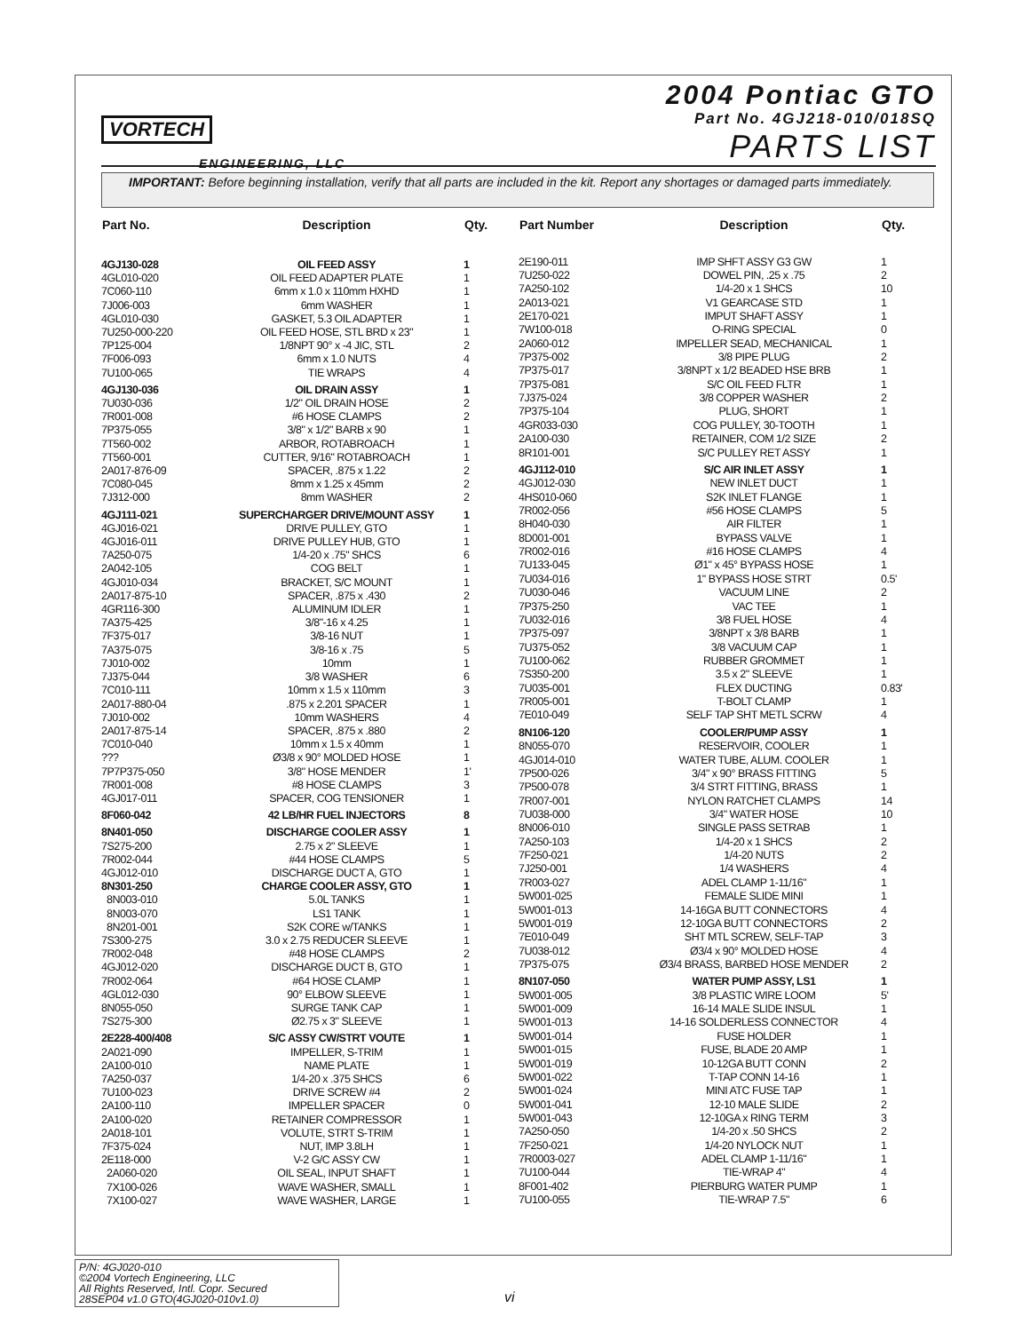VORTECH
ENGINEERING, LLC
2004 Pontiac GTO
Part No. 4GJ218-010/018SQ
PARTS LIST
IMPORTANT: Before beginning installation, verify that all parts are included in the kit. Report any shortages or damaged parts immediately.
| Part No. | Description | Qty. |
| --- | --- | --- |
| 4GJ130-028 | OIL FEED ASSY | 1 |
| 4GL010-020 | OIL FEED ADAPTER PLATE | 1 |
| 7C060-110 | 6mm x 1.0 x 110mm HXHD | 1 |
| 7J006-003 | 6mm WASHER | 1 |
| 4GL010-030 | GASKET, 5.3 OIL ADAPTER | 1 |
| 7U250-000-220 | OIL FEED HOSE, STL BRD x 23" | 1 |
| 7P125-004 | 1/8NPT 90° x -4 JIC, STL | 2 |
| 7F006-093 | 6mm x 1.0 NUTS | 4 |
| 7U100-065 | TIE WRAPS | 4 |
| 4GJ130-036 | OIL DRAIN ASSY | 1 |
| 7U030-036 | 1/2" OIL DRAIN HOSE | 2 |
| 7R001-008 | #6 HOSE CLAMPS | 2 |
| 7P375-055 | 3/8" x 1/2" BARB x 90 | 1 |
| 7T560-002 | ARBOR, ROTABROACH | 1 |
| 7T560-001 | CUTTER, 9/16" ROTABROACH | 1 |
| 2A017-876-09 | SPACER, .875 x 1.22 | 2 |
| 7C080-045 | 8mm x 1.25 x 45mm | 2 |
| 7J312-000 | 8mm WASHER | 2 |
| 4GJ111-021 | SUPERCHARGER DRIVE/MOUNT ASSY | 1 |
| 4GJ016-021 | DRIVE PULLEY, GTO | 1 |
| 4GJ016-011 | DRIVE PULLEY HUB, GTO | 1 |
| 7A250-075 | 1/4-20 x .75" SHCS | 6 |
| 2A042-105 | COG BELT | 1 |
| 4GJ010-034 | BRACKET, S/C MOUNT | 1 |
| 2A017-875-10 | SPACER, .875 x .430 | 2 |
| 4GR116-300 | ALUMINUM IDLER | 1 |
| 7A375-425 | 3/8"-16 x 4.25 | 1 |
| 7F375-017 | 3/8-16 NUT | 1 |
| 7A375-075 | 3/8-16 x .75 | 5 |
| 7J010-002 | 10mm | 1 |
| 7J375-044 | 3/8 WASHER | 6 |
| 7C010-111 | 10mm x 1.5 x 110mm | 3 |
| 2A017-880-04 | .875 x 2.201 SPACER | 1 |
| 7J010-002 | 10mm WASHERS | 4 |
| 2A017-875-14 | SPACER, .875 x .880 | 2 |
| 7C010-040 | 10mm x 1.5 x 40mm | 1 |
| ??? | Ø3/8 x 90° MOLDED HOSE | 1 |
| 7P7P375-050 | 3/8" HOSE MENDER | 1' |
| 7R001-008 | #8 HOSE CLAMPS | 3 |
| 4GJ017-011 | SPACER, COG TENSIONER | 1 |
| 8F060-042 | 42 LB/HR FUEL INJECTORS | 8 |
| 8N401-050 | DISCHARGE COOLER ASSY | 1 |
| 7S275-200 | 2.75 x 2" SLEEVE | 1 |
| 7R002-044 | #44 HOSE CLAMPS | 5 |
| 4GJ012-010 | DISCHARGE DUCT A, GTO | 1 |
| 8N301-250 | CHARGE COOLER ASSY, GTO | 1 |
| 8N003-010 | 5.0L TANKS | 1 |
| 8N003-070 | LS1 TANK | 1 |
| 8N201-001 | S2K CORE w/TANKS | 1 |
| 7S300-275 | 3.0 x 2.75 REDUCER SLEEVE | 1 |
| 7R002-048 | #48 HOSE CLAMPS | 2 |
| 4GJ012-020 | DISCHARGE DUCT B, GTO | 1 |
| 7R002-064 | #64 HOSE CLAMP | 1 |
| 4GL012-030 | 90° ELBOW SLEEVE | 1 |
| 8N055-050 | SURGE TANK CAP | 1 |
| 7S275-300 | Ø2.75 x 3" SLEEVE | 1 |
| 2E228-400/408 | S/C ASSY CW/STRT VOUTE | 1 |
| 2A021-090 | IMPELLER, S-TRIM | 1 |
| 2A100-010 | NAME PLATE | 1 |
| 7A250-037 | 1/4-20 x .375 SHCS | 6 |
| 7U100-023 | DRIVE SCREW #4 | 2 |
| 2A100-110 | IMPELLER SPACER | 0 |
| 2A100-020 | RETAINER COMPRESSOR | 1 |
| 2A018-101 | VOLUTE, STRT S-TRIM | 1 |
| 7F375-024 | NUT, IMP 3.8LH | 1 |
| 2E118-000 | V-2 G/C ASSY CW | 1 |
| 2A060-020 | OIL SEAL, INPUT SHAFT | 1 |
| 7X100-026 | WAVE WASHER, SMALL | 1 |
| 7X100-027 | WAVE WASHER, LARGE | 1 |
| Part Number | Description | Qty. |
| --- | --- | --- |
| 2E190-011 | IMP SHFT ASSY G3 GW | 1 |
| 7U250-022 | DOWEL PIN, .25 x .75 | 2 |
| 7A250-102 | 1/4-20 x 1 SHCS | 10 |
| 2A013-021 | V1 GEARCASE STD | 1 |
| 2E170-021 | IMPUT SHAFT ASSY | 1 |
| 7W100-018 | O-RING SPECIAL | 0 |
| 2A060-012 | IMPELLER SEAD, MECHANICAL | 1 |
| 7P375-002 | 3/8 PIPE PLUG | 2 |
| 7P375-017 | 3/8NPT x 1/2 BEADED HSE BRB | 1 |
| 7P375-081 | S/C OIL FEED FLTR | 1 |
| 7J375-024 | 3/8 COPPER WASHER | 2 |
| 7P375-104 | PLUG, SHORT | 1 |
| 4GR033-030 | COG PULLEY, 30-TOOTH | 1 |
| 2A100-030 | RETAINER, COM 1/2 SIZE | 2 |
| 8R101-001 | S/C PULLEY RET ASSY | 1 |
| 4GJ112-010 | S/C AIR INLET ASSY | 1 |
| 4GJ012-030 | NEW INLET DUCT | 1 |
| 4HS010-060 | S2K INLET FLANGE | 1 |
| 7R002-056 | #56 HOSE CLAMPS | 5 |
| 8H040-030 | AIR FILTER | 1 |
| 8D001-001 | BYPASS VALVE | 1 |
| 7R002-016 | #16 HOSE CLAMPS | 4 |
| 7U133-045 | Ø1" x 45° BYPASS HOSE | 1 |
| 7U034-016 | 1" BYPASS HOSE STRT | 0.5' |
| 7U030-046 | VACUUM LINE | 2 |
| 7P375-250 | VAC TEE | 1 |
| 7U032-016 | 3/8 FUEL HOSE | 4 |
| 7P375-097 | 3/8NPT x 3/8 BARB | 1 |
| 7U375-052 | 3/8 VACUUM CAP | 1 |
| 7U100-062 | RUBBER GROMMET | 1 |
| 7S350-200 | 3.5 x 2" SLEEVE | 1 |
| 7U035-001 | FLEX DUCTING | 0.83' |
| 7R005-001 | T-BOLT CLAMP | 1 |
| 7E010-049 | SELF TAP SHT METL SCRW | 4 |
| 8N106-120 | COOLER/PUMP ASSY | 1 |
| 8N055-070 | RESERVOIR, COOLER | 1 |
| 4GJ014-010 | WATER TUBE, ALUM. COOLER | 1 |
| 7P500-026 | 3/4" x 90° BRASS FITTING | 5 |
| 7P500-078 | 3/4 STRT FITTING, BRASS | 1 |
| 7R007-001 | NYLON RATCHET CLAMPS | 14 |
| 7U038-000 | 3/4" WATER HOSE | 10 |
| 8N006-010 | SINGLE PASS SETRAB | 1 |
| 7A250-103 | 1/4-20 x 1 SHCS | 2 |
| 7F250-021 | 1/4-20 NUTS | 2 |
| 7J250-001 | 1/4 WASHERS | 4 |
| 7R003-027 | ADEL CLAMP 1-11/16" | 1 |
| 5W001-025 | FEMALE SLIDE MINI | 1 |
| 5W001-013 | 14-16GA BUTT CONNECTORS | 4 |
| 5W001-019 | 12-10GA BUTT CONNECTORS | 2 |
| 7E010-049 | SHT MTL SCREW, SELF-TAP | 3 |
| 7U038-012 | Ø3/4 x 90° MOLDED HOSE | 4 |
| 7P375-075 | Ø3/4 BRASS, BARBED HOSE MENDER | 2 |
| 8N107-050 | WATER PUMP ASSY, LS1 | 1 |
| 5W001-005 | 3/8 PLASTIC WIRE LOOM | 5' |
| 5W001-009 | 16-14 MALE SLIDE INSUL | 1 |
| 5W001-013 | 14-16 SOLDERLESS CONNECTOR | 4 |
| 5W001-014 | FUSE HOLDER | 1 |
| 5W001-015 | FUSE, BLADE 20 AMP | 1 |
| 5W001-019 | 10-12GA BUTT CONN | 2 |
| 5W001-022 | T-TAP CONN 14-16 | 1 |
| 5W001-024 | MINI ATC FUSE TAP | 1 |
| 5W001-041 | 12-10 MALE SLIDE | 2 |
| 5W001-043 | 12-10GA x RING TERM | 3 |
| 7A250-050 | 1/4-20 x .50 SHCS | 2 |
| 7F250-021 | 1/4-20 NYLOCK NUT | 1 |
| 7R0003-027 | ADEL CLAMP 1-11/16" | 1 |
| 7U100-044 | TIE-WRAP 4" | 4 |
| 8F001-402 | PIERBURG WATER PUMP | 1 |
| 7U100-055 | TIE-WRAP 7.5" | 6 |
P/N: 4GJ020-010
©2004 Vortech Engineering, LLC
All Rights Reserved, Intl. Copr. Secured
28SEP04 v1.0 GTO(4GJ020-010v1.0)
vi